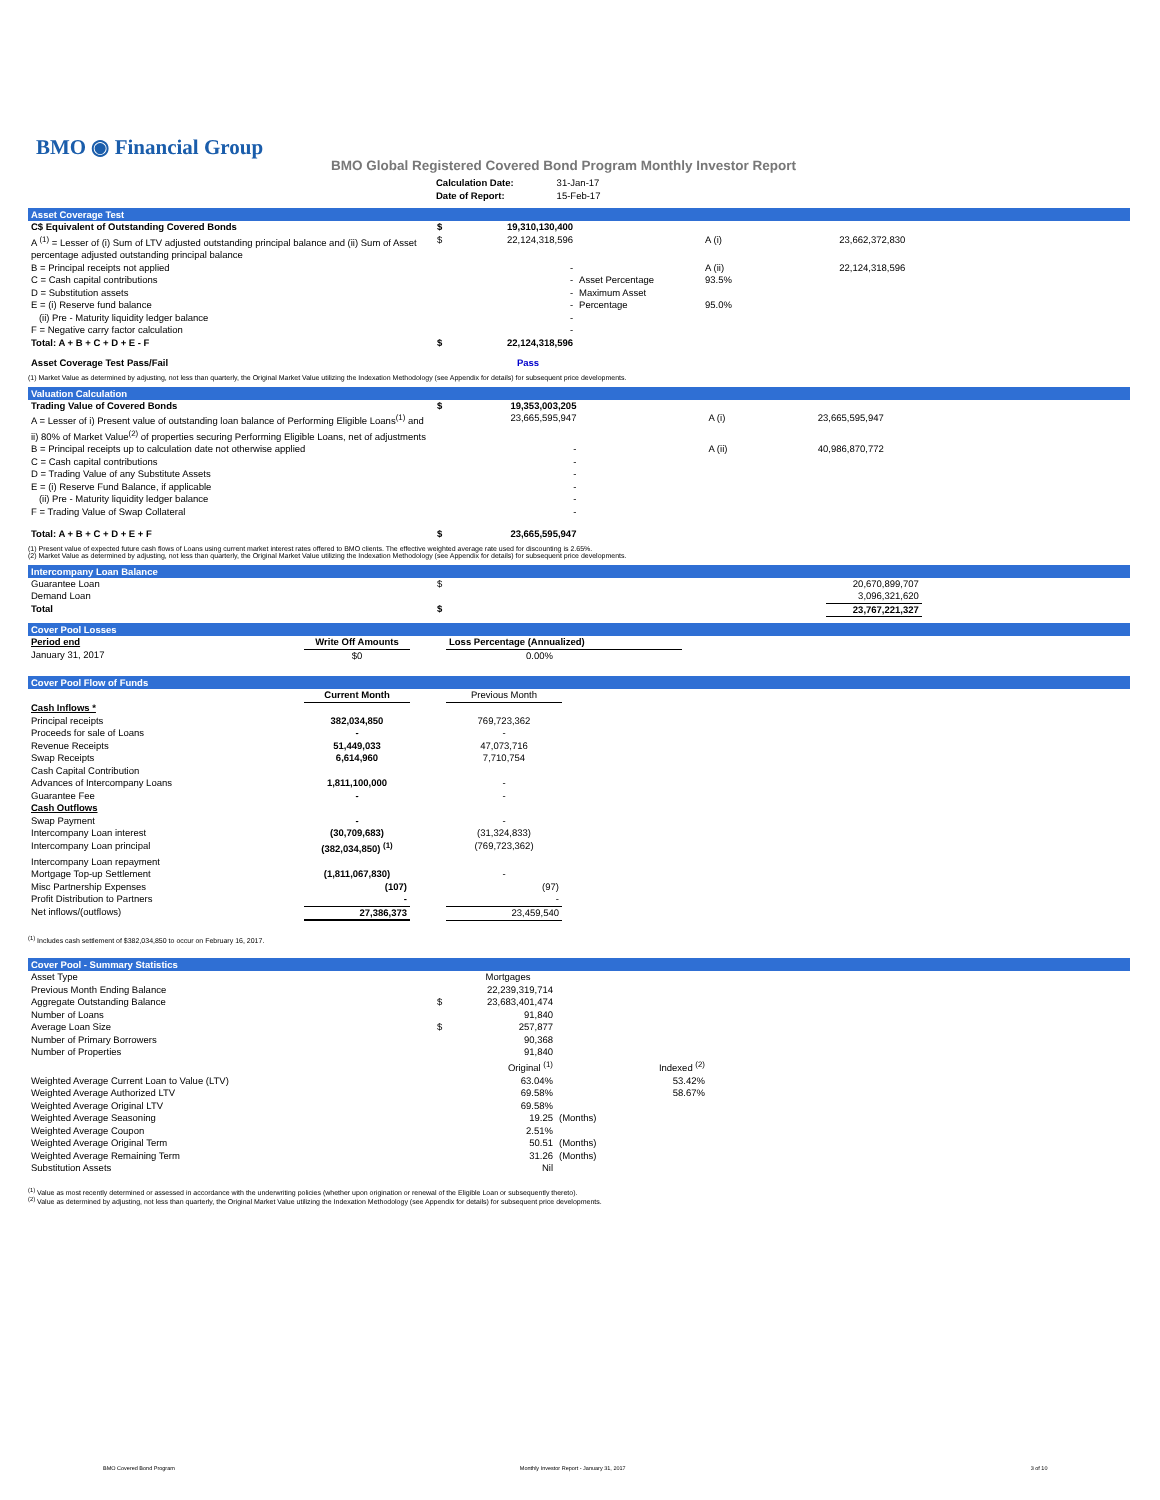BMO ◉ Financial Group
BMO Global Registered Covered Bond Program Monthly Investor Report
| Calculation Date: Date of Report: | 31-Jan-17 15-Feb-17 |
Asset Coverage Test
| C$ Equivalent of Outstanding Covered Bonds | $ | 19,310,130,400 | | | |
| A <sup>(1)</sup> = Lesser of (i) Sum of LTV adjusted outstanding principal balance and (ii) Sum of Asset percentage adjusted outstanding principal balance | $ | 22,124,318,596 | | A (i) | 23,662,372,830 |
| B = Principal receipts not applied | | - | | A (ii) | 22,124,318,596 |
| C = Cash capital contributions | | - | Asset Percentage | 93.5% | |
| D = Substitution assets | | - | Maximum Asset | | |
| E = (i) Reserve fund balance | | - | Percentage | 95.0% | |
| (ii) Pre - Maturity liquidity ledger balance | | - | | | |
| F = Negative carry factor calculation | | - | | | |
| Total: A + B + C + D + E - F | $ | 22,124,318,596 | | | |
| Asset Coverage Test Pass/Fail | | Pass | | | |
(1) Market Value as determined by adjusting, not less than quarterly, the Original Market Value utilizing the Indexation Methodology (see Appendix for details) for subsequent price developments.
Valuation Calculation
| Trading Value of Covered Bonds | $ | 19,353,003,205 | | | |
| A = Lesser of i) Present value of outstanding loan balance of Performing Eligible Loans<sup>(1)</sup> and ii) 80% of Market Value<sup>(2)</sup> of properties securing Performing Eligible Loans, net of adjustments | | 23,665,595,947 | | A (i) | 23,665,595,947 |
| B = Principal receipts up to calculation date not otherwise applied | | - | | A (ii) | 40,986,870,772 |
| C = Cash capital contributions | | - | | | |
| D = Trading Value of any Substitute Assets | | - | | | |
| E = (i) Reserve Fund Balance, if applicable | | - | | | |
| (ii) Pre - Maturity liquidity ledger balance | | - | | | |
| F = Trading Value of Swap Collateral | | - | | | |
| Total: A + B + C + D + E + F | $ | 23,665,595,947 | | | |
(1) Present value of expected future cash flows of Loans using current market interest rates offered to BMO clients. The effective weighted average rate used for discounting is 2.65%.
(2) Market Value as determined by adjusting, not less than quarterly, the Original Market Value utilizing the Indexation Methodology (see Appendix for details) for subsequent price developments.
Intercompany Loan Balance
| Guarantee Loan | $ | 20,670,899,707 | |
| Demand Loan | | 3,096,321,620 | |
| Total | $ | 23,767,221,327 | |
Cover Pool Losses
| Period end | Write Off Amounts | | Loss Percentage (Annualized) | |
| --- | --- | --- | --- | --- |
| January 31, 2017 | $0 | | 0.00% | |
Cover Pool Flow of Funds
| | Current Month | | Previous Month | |
| --- | --- | --- | --- | --- |
| Cash Inflows * | | | | |
| Principal receipts | 382,034,850 | | 769,723,362 | |
| Proceeds for sale of Loans | - | | - | |
| Revenue Receipts | 51,449,033 | | 47,073,716 | |
| Swap Receipts | 6,614,960 | | 7,710,754 | |
| Cash Capital Contribution | | | | |
| Advances of Intercompany Loans | 1,811,100,000 | | - | |
| Guarantee Fee | - | | - | |
| Cash Outflows | | | | |
| Swap Payment | - | | - | |
| Intercompany Loan interest | (30,709,683) | | (31,324,833) | |
| Intercompany Loan principal | (382,034,850) <sup>(1)</sup> | | (769,723,362) | |
| Intercompany Loan repayment | | | | |
| Mortgage Top-up Settlement | (1,811,067,830) | | - | |
| Misc Partnership Expenses | (107) | | (97) | |
| Profit Distribution to Partners | - | | - | |
| Net inflows/(outflows) | 27,386,373 | | 23,459,540 | |
<sup>(1)</sup> Includes cash settlement of $382,034,850 to occur on February 16, 2017.
Cover Pool - Summary Statistics
| Asset Type | | Mortgages | | | |
| Previous Month Ending Balance | | 22,239,319,714 | | | |
| Aggregate Outstanding Balance | $ | 23,683,401,474 | | | |
| Number of Loans | | 91,840 | | | |
| Average Loan Size | $ | 257,877 | | | |
| Number of Primary Borrowers | | 90,368 | | | |
| Number of Properties | | 91,840 | | | |
| | | Original <sup>(1)</sup> | | Indexed <sup>(2)</sup> | |
| Weighted Average Current Loan to Value (LTV) | | 63.04% | | 53.42% | |
| Weighted Average Authorized LTV | | 69.58% | | 58.67% | |
| Weighted Average Original LTV | | 69.58% | | | |
| Weighted Average Seasoning | | 19.25 | (Months) | | |
| Weighted Average Coupon | | 2.51% | | | |
| Weighted Average Original Term | | 50.51 | (Months) | | |
| Weighted Average Remaining Term | | 31.26 | (Months) | | |
| Substitution Assets | | Nil | | | |
<sup>(1)</sup> Value as most recently determined or assessed in accordance with the underwriting policies (whether upon origination or renewal of the Eligible Loan or subsequently thereto).
<sup>(2)</sup> Value as determined by adjusting, not less than quarterly, the Original Market Value utilizing the Indexation Methodology (see Appendix for details) for subsequent price developments.
BMO Covered Bond Program Monthly Investor Report - January 31, 2017 3 of 10